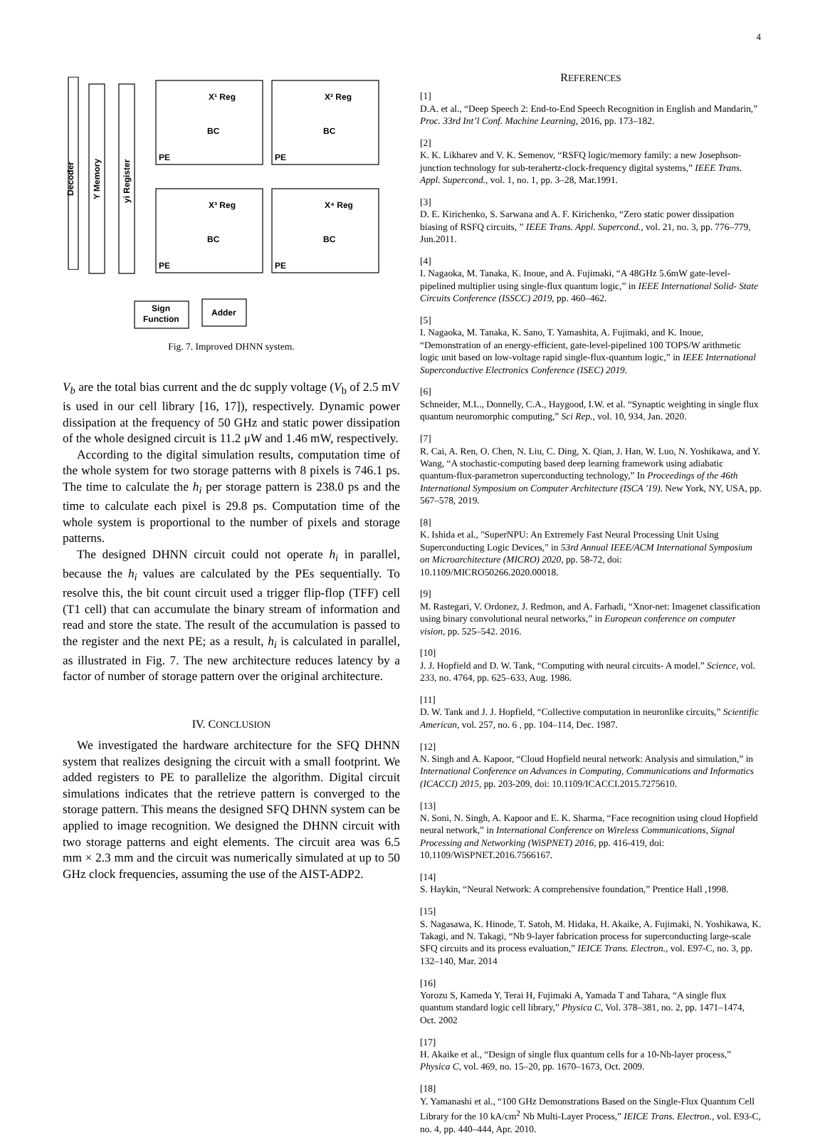4
Decoder
Y Memory
yi Register
X¹ Reg
X² Reg
X³ Reg
X⁴ Reg
BC
BC
BC
BC
PE
PE
PE
PE
Sign
Function
Adder
Fig. 7. Improved DHNN system.
V<sub>b</sub> are the total bias current and the dc supply voltage (V<sub>b</sub> of 2.5 mV is used in our cell library [16, 17]), respectively. Dynamic power dissipation at the frequency of 50 GHz and static power dissipation of the whole designed circuit is 11.2 μW and 1.46 mW, respectively.
According to the digital simulation results, computation time of the whole system for two storage patterns with 8 pixels is 746.1 ps. The time to calculate the h<sub>i</sub> per storage pattern is 238.0 ps and the time to calculate each pixel is 29.8 ps. Computation time of the whole system is proportional to the number of pixels and storage patterns.
The designed DHNN circuit could not operate h<sub>i</sub> in parallel, because the h<sub>i</sub> values are calculated by the PEs sequentially. To resolve this, the bit count circuit used a trigger flip-flop (TFF) cell (T1 cell) that can accumulate the binary stream of information and read and store the state. The result of the accumulation is passed to the register and the next PE; as a result, h<sub>i</sub> is calculated in parallel, as illustrated in Fig. 7. The new architecture reduces latency by a factor of number of storage pattern over the original architecture.
IV. CONCLUSION
We investigated the hardware architecture for the SFQ DHNN system that realizes designing the circuit with a small footprint. We added registers to PE to parallelize the algorithm. Digital circuit simulations indicates that the retrieve pattern is converged to the storage pattern. This means the designed SFQ DHNN system can be applied to image recognition. We designed the DHNN circuit with two storage patterns and eight elements. The circuit area was 6.5 mm × 2.3 mm and the circuit was numerically simulated at up to 50 GHz clock frequencies, assuming the use of the AIST-ADP2.
REFERENCES
[1]
D.A. et al., “Deep Speech 2: End-to-End Speech Recognition in English and Mandarin,” Proc. 33rd Int’l Conf. Machine Learning, 2016, pp. 173–182.
[2]
K. K. Likharev and V. K. Semenov, “RSFQ logic/memory family: a new Josephson-junction technology for sub-terahertz-clock-frequency digital systems,” IEEE Trans. Appl. Supercond., vol. 1, no. 1, pp. 3–28, Mar.1991.
[3]
D. E. Kirichenko, S. Sarwana and A. F. Kirichenko, “Zero static power dissipation biasing of RSFQ circuits, ” IEEE Trans. Appl. Supercond., vol. 21, no. 3, pp. 776–779, Jun.2011.
[4]
I. Nagaoka, M. Tanaka, K. Inoue, and A. Fujimaki, “A 48GHz 5.6mW gate-level-pipelined multiplier using single-flux quantum logic,” in IEEE International Solid- State Circuits Conference (ISSCC) 2019, pp. 460–462.
[5]
I. Nagaoka, M. Tanaka, K. Sano, T. Yamashita, A. Fujimaki, and K. Inoue, “Demonstration of an energy-efficient, gate-level-pipelined 100 TOPS/W arithmetic logic unit based on low-voltage rapid single-flux-quantum logic,” in IEEE International Superconductive Electronics Conference (ISEC) 2019.
[6]
Schneider, M.L., Donnelly, C.A., Haygood, I.W. et al. “Synaptic weighting in single flux quantum neuromorphic computing,” Sci Rep., vol. 10, 934, Jan. 2020.
[7]
R. Cai, A. Ren, O. Chen, N. Liu, C. Ding, X. Qian, J. Han, W. Luo, N. Yoshikawa, and Y. Wang, “A stochastic-computing based deep learning framework using adiabatic quantum-flux-parametron superconducting technology,” In Proceedings of the 46th International Symposium on Computer Architecture (ISCA '19). New York, NY, USA, pp. 567–578, 2019.
[8]
K. Ishida et al., "SuperNPU: An Extremely Fast Neural Processing Unit Using Superconducting Logic Devices," in 53rd Annual IEEE/ACM International Symposium on Microarchitecture (MICRO) 2020, pp. 58-72, doi: 10.1109/MICRO50266.2020.00018.
[9]
M. Rastegari, V. Ordonez, J. Redmon, and A. Farhadi, “Xnor-net: Imagenet classification using binary convolutional neural networks,” in European conference on computer vision, pp. 525–542. 2016.
[10]
J. J. Hopfield and D. W. Tank, “Computing with neural circuits- A model.” Science, vol. 233, no. 4764, pp. 625–633, Aug. 1986.
[11]
D. W. Tank and J. J. Hopfield, “Collective computation in neuronlike circuits,” Scientific American, vol. 257, no. 6 , pp. 104–114, Dec. 1987.
[12]
N. Singh and A. Kapoor, “Cloud Hopfield neural network: Analysis and simulation,” in International Conference on Advances in Computing, Communications and Informatics (ICACCI) 2015, pp. 203-209, doi: 10.1109/ICACCI.2015.7275610.
[13]
N. Soni, N. Singh, A. Kapoor and E. K. Sharma, “Face recognition using cloud Hopfield neural network,” in International Conference on Wireless Communications, Signal Processing and Networking (WiSPNET) 2016, pp. 416-419, doi: 10.1109/WiSPNET.2016.7566167.
[14]
S. Haykin, “Neural Network: A comprehensive foundation,” Prentice Hall ,1998.
[15]
S. Nagasawa, K. Hinode, T. Satoh, M. Hidaka, H. Akaike, A. Fujimaki, N. Yoshikawa, K. Takagi, and N. Takagi, “Nb 9-layer fabrication process for superconducting large-scale SFQ circuits and its process evaluation,” IEICE Trans. Electron., vol. E97-C, no. 3, pp. 132–140, Mar. 2014
[16]
Yorozu S, Kameda Y, Terai H, Fujimaki A, Yamada T and Tahara, “A single flux quantum standard logic cell library,” Physica C, Vol. 378–381, no. 2, pp. 1471–1474, Oct. 2002
[17]
H. Akaike et al., “Design of single flux quantum cells for a 10-Nb-layer process,” Physica C, vol. 469, no. 15–20, pp. 1670–1673, Oct. 2009.
[18]
Y. Yamanashi et al., “100 GHz Demonstrations Based on the Single-Flux Quantum Cell Library for the 10 kA/cm<sup>2</sup> Nb Multi-Layer Process,” IEICE Trans. Electron., vol. E93-C, no. 4, pp. 440–444, Apr. 2010.